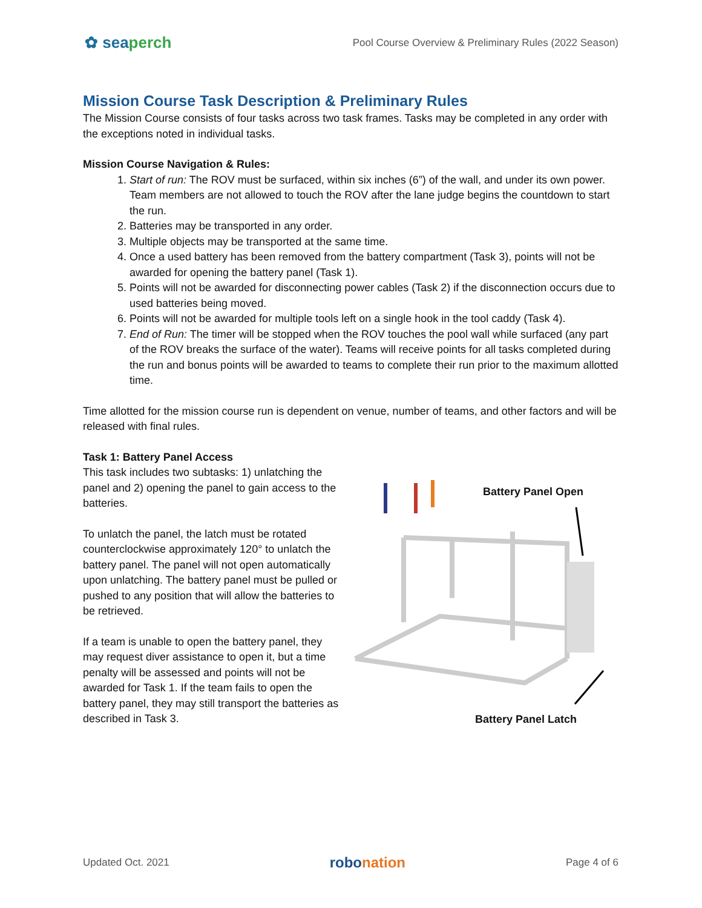✿ seaperch
Pool Course Overview & Preliminary Rules (2022 Season)
Mission Course Task Description & Preliminary Rules
The Mission Course consists of four tasks across two task frames. Tasks may be completed in any order with the exceptions noted in individual tasks.
Mission Course Navigation & Rules:
1. Start of run: The ROV must be surfaced, within six inches (6”) of the wall, and under its own power. Team members are not allowed to touch the ROV after the lane judge begins the countdown to start the run.
2. Batteries may be transported in any order.
3. Multiple objects may be transported at the same time.
4. Once a used battery has been removed from the battery compartment (Task 3), points will not be awarded for opening the battery panel (Task 1).
5. Points will not be awarded for disconnecting power cables (Task 2) if the disconnection occurs due to used batteries being moved.
6. Points will not be awarded for multiple tools left on a single hook in the tool caddy (Task 4).
7. End of Run: The timer will be stopped when the ROV touches the pool wall while surfaced (any part of the ROV breaks the surface of the water). Teams will receive points for all tasks completed during the run and bonus points will be awarded to teams to complete their run prior to the maximum allotted time.
Time allotted for the mission course run is dependent on venue, number of teams, and other factors and will be released with final rules.
Task 1: Battery Panel Access
This task includes two subtasks: 1) unlatching the panel and 2) opening the panel to gain access to the batteries.
To unlatch the panel, the latch must be rotated counterclockwise approximately 120° to unlatch the battery panel. The panel will not open automatically upon unlatching. The battery panel must be pulled or pushed to any position that will allow the batteries to be retrieved.
If a team is unable to open the battery panel, they may request diver assistance to open it, but a time penalty will be assessed and points will not be awarded for Task 1. If the team fails to open the battery panel, they may still transport the batteries as described in Task 3.
Battery Panel Open
Battery Panel Latch
Updated Oct. 2021
robonation
Page 4 of 6